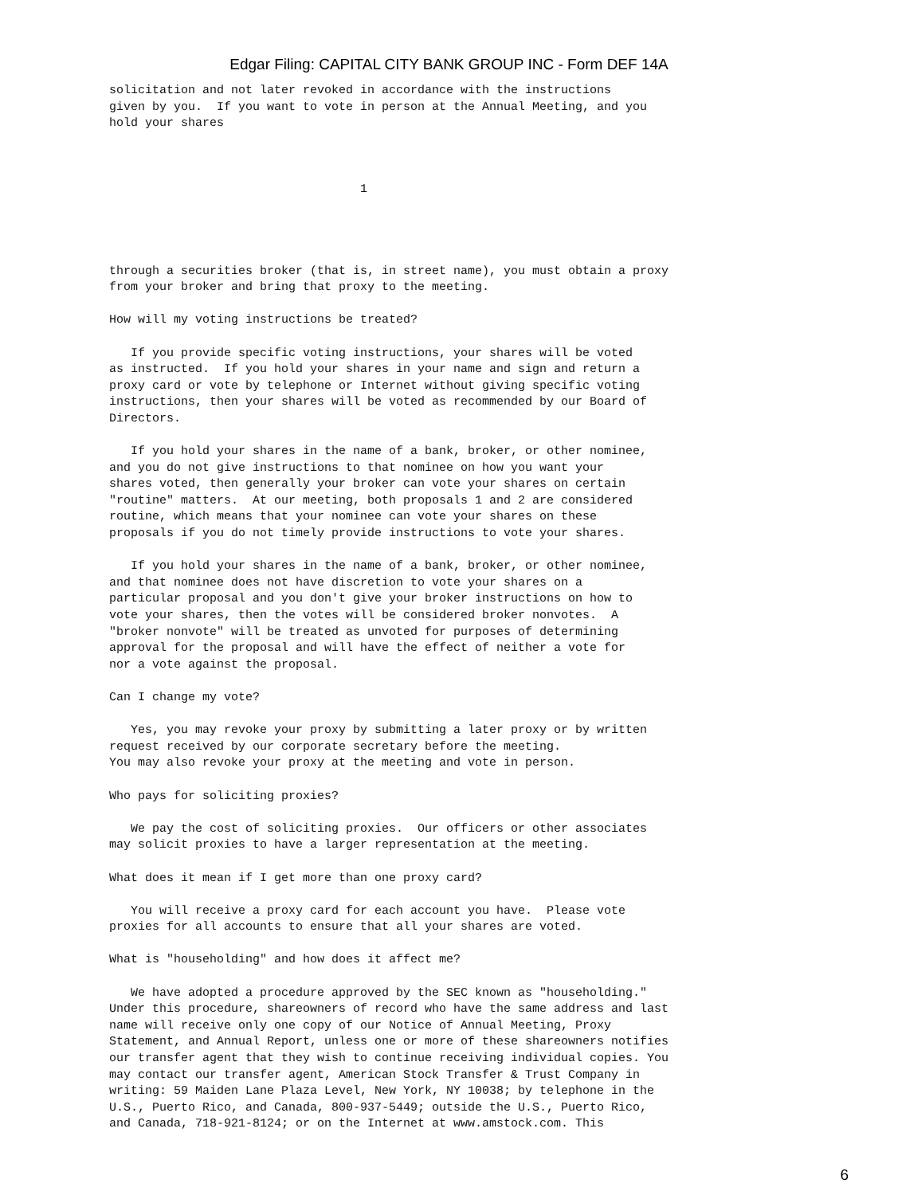Edgar Filing: CAPITAL CITY BANK GROUP INC - Form DEF 14A
solicitation and not later revoked in accordance with the instructions
given by you.  If you want to vote in person at the Annual Meeting, and you
hold your shares



                                   1




through a securities broker (that is, in street name), you must obtain a proxy
from your broker and bring that proxy to the meeting.

How will my voting instructions be treated?

   If you provide specific voting instructions, your shares will be voted
as instructed.  If you hold your shares in your name and sign and return a
proxy card or vote by telephone or Internet without giving specific voting
instructions, then your shares will be voted as recommended by our Board of
Directors.

   If you hold your shares in the name of a bank, broker, or other nominee,
and you do not give instructions to that nominee on how you want your
shares voted, then generally your broker can vote your shares on certain
"routine" matters.  At our meeting, both proposals 1 and 2 are considered
routine, which means that your nominee can vote your shares on these
proposals if you do not timely provide instructions to vote your shares.

   If you hold your shares in the name of a bank, broker, or other nominee,
and that nominee does not have discretion to vote your shares on a
particular proposal and you don't give your broker instructions on how to
vote your shares, then the votes will be considered broker nonvotes.  A
"broker nonvote" will be treated as unvoted for purposes of determining
approval for the proposal and will have the effect of neither a vote for
nor a vote against the proposal.

Can I change my vote?

   Yes, you may revoke your proxy by submitting a later proxy or by written
request received by our corporate secretary before the meeting.
You may also revoke your proxy at the meeting and vote in person.

Who pays for soliciting proxies?

   We pay the cost of soliciting proxies.  Our officers or other associates
may solicit proxies to have a larger representation at the meeting.

What does it mean if I get more than one proxy card?

   You will receive a proxy card for each account you have.  Please vote
proxies for all accounts to ensure that all your shares are voted.

What is "householding" and how does it affect me?

   We have adopted a procedure approved by the SEC known as "householding."
Under this procedure, shareowners of record who have the same address and last
name will receive only one copy of our Notice of Annual Meeting, Proxy
Statement, and Annual Report, unless one or more of these shareowners notifies
our transfer agent that they wish to continue receiving individual copies. You
may contact our transfer agent, American Stock Transfer & Trust Company in
writing: 59 Maiden Lane Plaza Level, New York, NY 10038; by telephone in the
U.S., Puerto Rico, and Canada, 800-937-5449; outside the U.S., Puerto Rico,
and Canada, 718-921-8124; or on the Internet at www.amstock.com. This
6